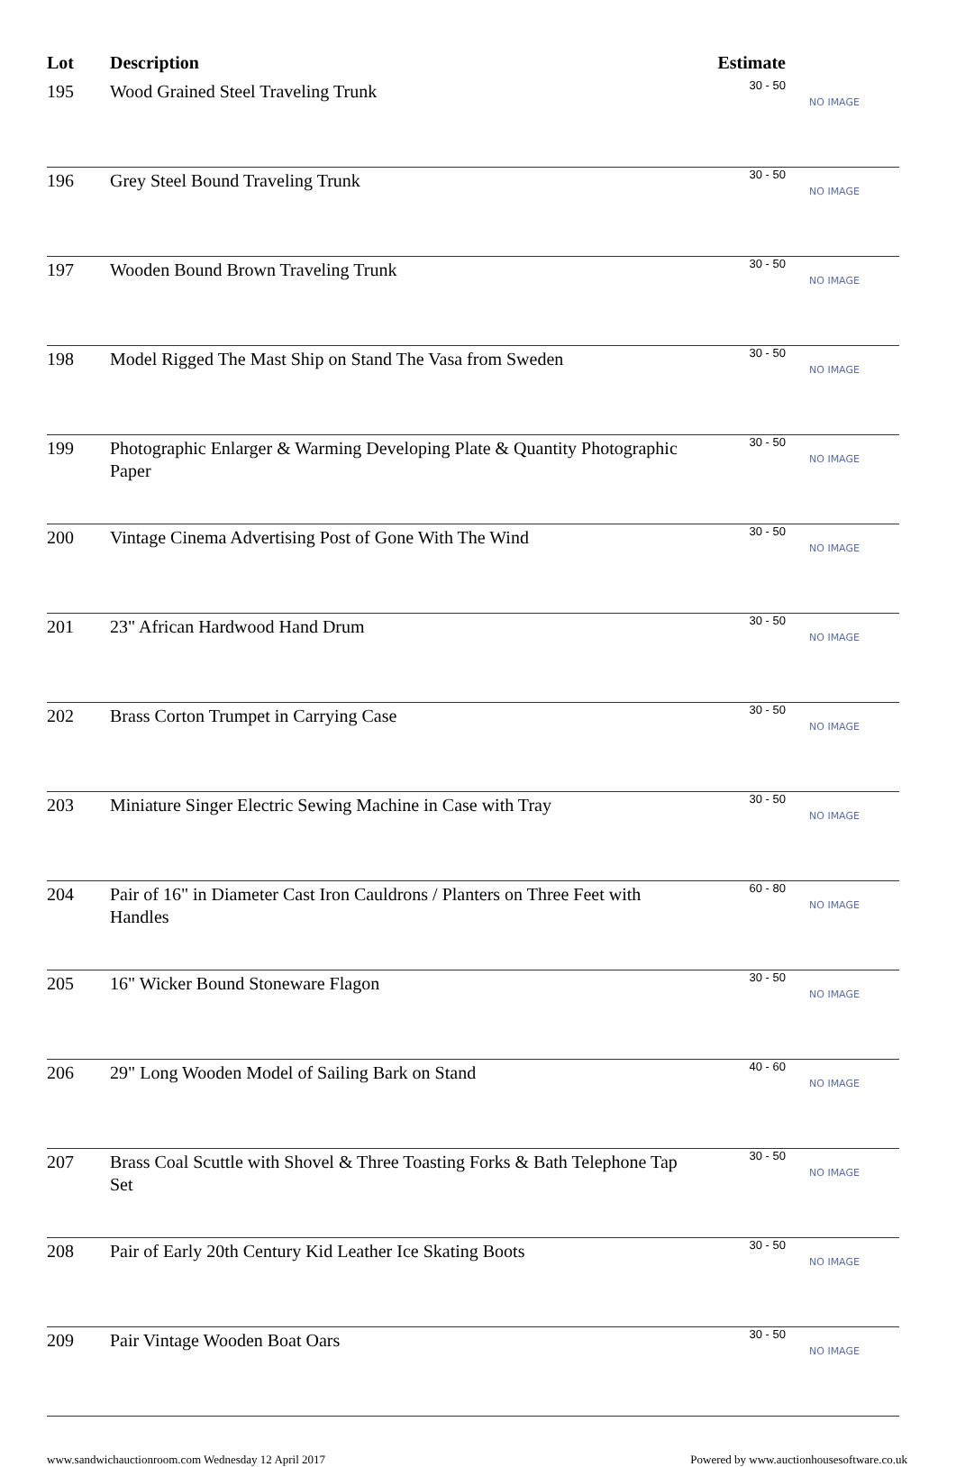| Lot | Description | Estimate | |
| --- | --- | --- | --- |
| 195 | Wood Grained Steel Traveling Trunk | 30 - 50 | NO IMAGE |
| 196 | Grey Steel Bound Traveling Trunk | 30 - 50 | NO IMAGE |
| 197 | Wooden Bound Brown Traveling Trunk | 30 - 50 | NO IMAGE |
| 198 | Model Rigged The Mast Ship on Stand The Vasa from Sweden | 30 - 50 | NO IMAGE |
| 199 | Photographic Enlarger & Warming Developing Plate & Quantity Photographic Paper | 30 - 50 | NO IMAGE |
| 200 | Vintage Cinema Advertising Post of Gone With The Wind | 30 - 50 | NO IMAGE |
| 201 | 23" African Hardwood Hand Drum | 30 - 50 | NO IMAGE |
| 202 | Brass Corton Trumpet in Carrying Case | 30 - 50 | NO IMAGE |
| 203 | Miniature Singer Electric Sewing Machine in Case with Tray | 30 - 50 | NO IMAGE |
| 204 | Pair of 16" in Diameter Cast Iron Cauldrons / Planters on Three Feet with Handles | 60 - 80 | NO IMAGE |
| 205 | 16" Wicker Bound Stoneware Flagon | 30 - 50 | NO IMAGE |
| 206 | 29" Long Wooden Model of Sailing Bark on Stand | 40 - 60 | NO IMAGE |
| 207 | Brass Coal Scuttle with Shovel & Three Toasting Forks & Bath Telephone Tap Set | 30 - 50 | NO IMAGE |
| 208 | Pair of Early 20th Century Kid Leather Ice Skating Boots | 30 - 50 | NO IMAGE |
| 209 | Pair Vintage Wooden Boat Oars | 30 - 50 | NO IMAGE |
www.sandwichauctionroom.com Wednesday 12 April 2017 Powered by www.auctionhousesoftware.co.uk